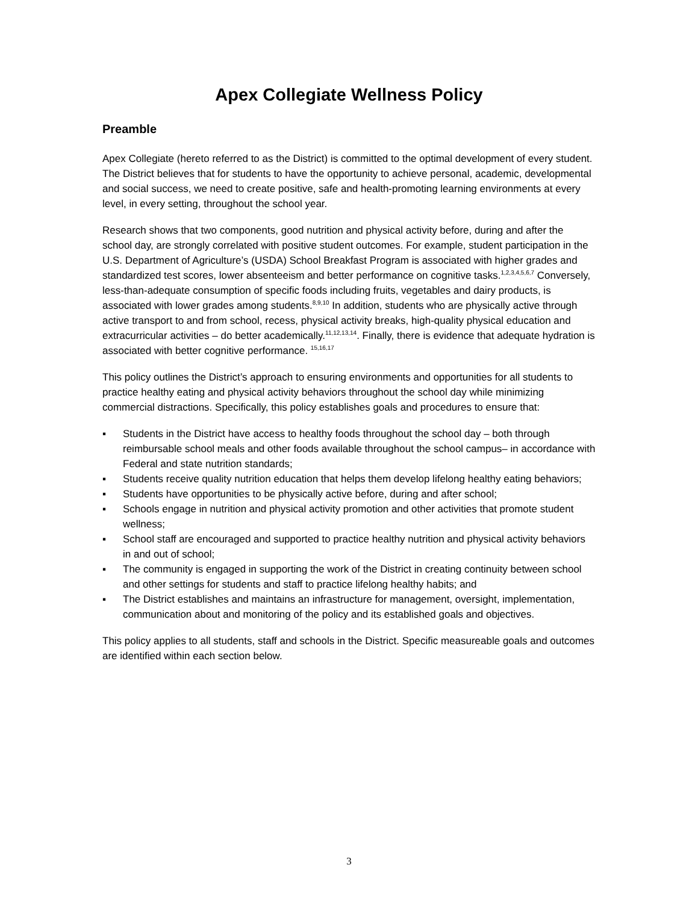Apex Collegiate Wellness Policy
Preamble
Apex Collegiate (hereto referred to as the District) is committed to the optimal development of every student. The District believes that for students to have the opportunity to achieve personal, academic, developmental and social success, we need to create positive, safe and health-promoting learning environments at every level, in every setting, throughout the school year.
Research shows that two components, good nutrition and physical activity before, during and after the school day, are strongly correlated with positive student outcomes. For example, student participation in the U.S. Department of Agriculture’s (USDA) School Breakfast Program is associated with higher grades and standardized test scores, lower absenteeism and better performance on cognitive tasks.<sup>1,2,3,4,5,6,7</sup> Conversely, less-than-adequate consumption of specific foods including fruits, vegetables and dairy products, is associated with lower grades among students.<sup>8,9,10</sup> In addition, students who are physically active through active transport to and from school, recess, physical activity breaks, high-quality physical education and extracurricular activities – do better academically.<sup>11,12,13,14</sup>. Finally, there is evidence that adequate hydration is associated with better cognitive performance. <sup>15,16,17</sup>
This policy outlines the District’s approach to ensuring environments and opportunities for all students to practice healthy eating and physical activity behaviors throughout the school day while minimizing commercial distractions. Specifically, this policy establishes goals and procedures to ensure that:
▪ Students in the District have access to healthy foods throughout the school day – both through reimbursable school meals and other foods available throughout the school campus– in accordance with Federal and state nutrition standards;
▪ Students receive quality nutrition education that helps them develop lifelong healthy eating behaviors;
▪ Students have opportunities to be physically active before, during and after school;
▪ Schools engage in nutrition and physical activity promotion and other activities that promote student wellness;
▪ School staff are encouraged and supported to practice healthy nutrition and physical activity behaviors in and out of school;
▪ The community is engaged in supporting the work of the District in creating continuity between school and other settings for students and staff to practice lifelong healthy habits; and
▪ The District establishes and maintains an infrastructure for management, oversight, implementation, communication about and monitoring of the policy and its established goals and objectives.
This policy applies to all students, staff and schools in the District. Specific measureable goals and outcomes are identified within each section below.
3